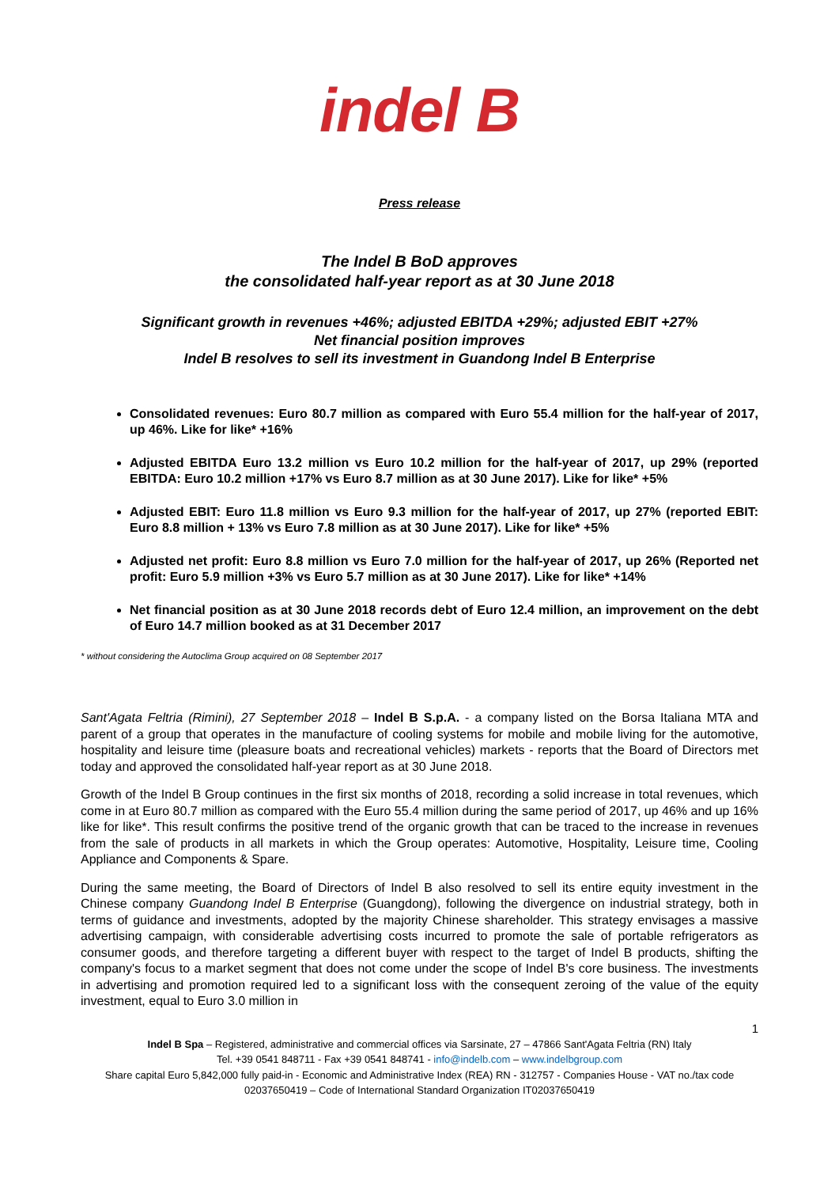indel B
Press release
The Indel B BoD approves
the consolidated half-year report as at 30 June 2018
Significant growth in revenues +46%; adjusted EBITDA +29%; adjusted EBIT +27%
Net financial position improves
Indel B resolves to sell its investment in Guandong Indel B Enterprise
Consolidated revenues: Euro 80.7 million as compared with Euro 55.4 million for the half-year of 2017, up 46%. Like for like* +16%
Adjusted EBITDA Euro 13.2 million vs Euro 10.2 million for the half-year of 2017, up 29% (reported EBITDA: Euro 10.2 million +17% vs Euro 8.7 million as at 30 June 2017). Like for like* +5%
Adjusted EBIT: Euro 11.8 million vs Euro 9.3 million for the half-year of 2017, up 27% (reported EBIT: Euro 8.8 million + 13% vs Euro 7.8 million as at 30 June 2017). Like for like* +5%
Adjusted net profit: Euro 8.8 million vs Euro 7.0 million for the half-year of 2017, up 26% (Reported net profit: Euro 5.9 million +3% vs Euro 5.7 million as at 30 June 2017). Like for like* +14%
Net financial position as at 30 June 2018 records debt of Euro 12.4 million, an improvement on the debt of Euro 14.7 million booked as at 31 December 2017
* without considering the Autoclima Group acquired on 08 September 2017
Sant'Agata Feltria (Rimini), 27 September 2018 – Indel B S.p.A. - a company listed on the Borsa Italiana MTA and parent of a group that operates in the manufacture of cooling systems for mobile and mobile living for the automotive, hospitality and leisure time (pleasure boats and recreational vehicles) markets - reports that the Board of Directors met today and approved the consolidated half-year report as at 30 June 2018.
Growth of the Indel B Group continues in the first six months of 2018, recording a solid increase in total revenues, which come in at Euro 80.7 million as compared with the Euro 55.4 million during the same period of 2017, up 46% and up 16% like for like*. This result confirms the positive trend of the organic growth that can be traced to the increase in revenues from the sale of products in all markets in which the Group operates: Automotive, Hospitality, Leisure time, Cooling Appliance and Components & Spare.
During the same meeting, the Board of Directors of Indel B also resolved to sell its entire equity investment in the Chinese company Guandong Indel B Enterprise (Guangdong), following the divergence on industrial strategy, both in terms of guidance and investments, adopted by the majority Chinese shareholder. This strategy envisages a massive advertising campaign, with considerable advertising costs incurred to promote the sale of portable refrigerators as consumer goods, and therefore targeting a different buyer with respect to the target of Indel B products, shifting the company's focus to a market segment that does not come under the scope of Indel B's core business. The investments in advertising and promotion required led to a significant loss with the consequent zeroing of the value of the equity investment, equal to Euro 3.0 million in
1
Indel B Spa – Registered, administrative and commercial offices via Sarsinate, 27 – 47866 Sant'Agata Feltria (RN) Italy
Tel. +39 0541 848711 - Fax +39 0541 848741 - info@indelb.com – www.indelbgroup.com
Share capital Euro 5,842,000 fully paid-in - Economic and Administrative Index (REA) RN - 312757 - Companies House - VAT no./tax code 02037650419 – Code of International Standard Organization IT02037650419